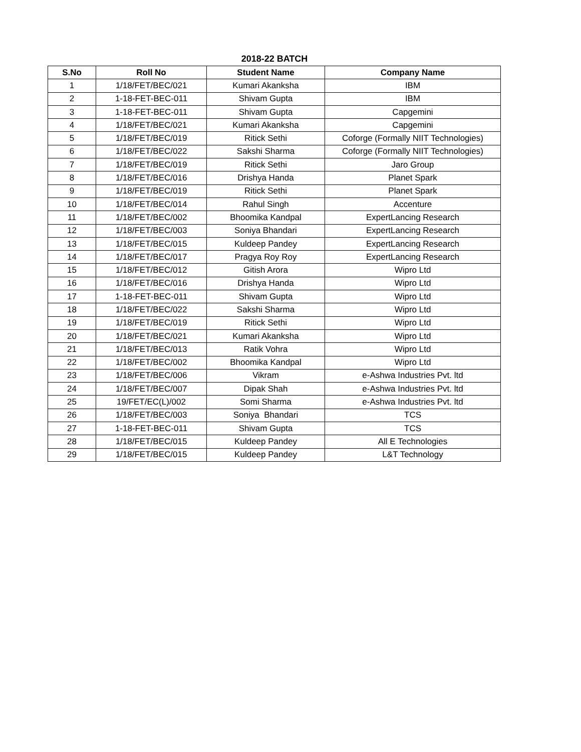2018-22 BATCH
| S.No | Roll No | Student Name | Company Name |
| --- | --- | --- | --- |
| 1 | 1/18/FET/BEC/021 | Kumari Akanksha | IBM |
| 2 | 1-18-FET-BEC-011 | Shivam Gupta | IBM |
| 3 | 1-18-FET-BEC-011 | Shivam Gupta | Capgemini |
| 4 | 1/18/FET/BEC/021 | Kumari Akanksha | Capgemini |
| 5 | 1/18/FET/BEC/019 | Ritick Sethi | Coforge (Formally NIIT Technologies) |
| 6 | 1/18/FET/BEC/022 | Sakshi Sharma | Coforge (Formally NIIT Technologies) |
| 7 | 1/18/FET/BEC/019 | Ritick Sethi | Jaro Group |
| 8 | 1/18/FET/BEC/016 | Drishya Handa | Planet Spark |
| 9 | 1/18/FET/BEC/019 | Ritick Sethi | Planet Spark |
| 10 | 1/18/FET/BEC/014 | Rahul Singh | Accenture |
| 11 | 1/18/FET/BEC/002 | Bhoomika Kandpal | ExpertLancing Research |
| 12 | 1/18/FET/BEC/003 | Soniya Bhandari | ExpertLancing Research |
| 13 | 1/18/FET/BEC/015 | Kuldeep Pandey | ExpertLancing Research |
| 14 | 1/18/FET/BEC/017 | Pragya Roy Roy | ExpertLancing Research |
| 15 | 1/18/FET/BEC/012 | Gitish Arora | Wipro Ltd |
| 16 | 1/18/FET/BEC/016 | Drishya Handa | Wipro Ltd |
| 17 | 1-18-FET-BEC-011 | Shivam Gupta | Wipro Ltd |
| 18 | 1/18/FET/BEC/022 | Sakshi Sharma | Wipro Ltd |
| 19 | 1/18/FET/BEC/019 | Ritick Sethi | Wipro Ltd |
| 20 | 1/18/FET/BEC/021 | Kumari Akanksha | Wipro Ltd |
| 21 | 1/18/FET/BEC/013 | Ratik Vohra | Wipro Ltd |
| 22 | 1/18/FET/BEC/002 | Bhoomika Kandpal | Wipro Ltd |
| 23 | 1/18/FET/BEC/006 | Vikram | e-Ashwa Industries Pvt. ltd |
| 24 | 1/18/FET/BEC/007 | Dipak Shah | e-Ashwa Industries Pvt. ltd |
| 25 | 19/FET/EC(L)/002 | Somi Sharma | e-Ashwa Industries Pvt. ltd |
| 26 | 1/18/FET/BEC/003 | Soniya Bhandari | TCS |
| 27 | 1-18-FET-BEC-011 | Shivam Gupta | TCS |
| 28 | 1/18/FET/BEC/015 | Kuldeep Pandey | All E Technologies |
| 29 | 1/18/FET/BEC/015 | Kuldeep Pandey | L&T Technology |